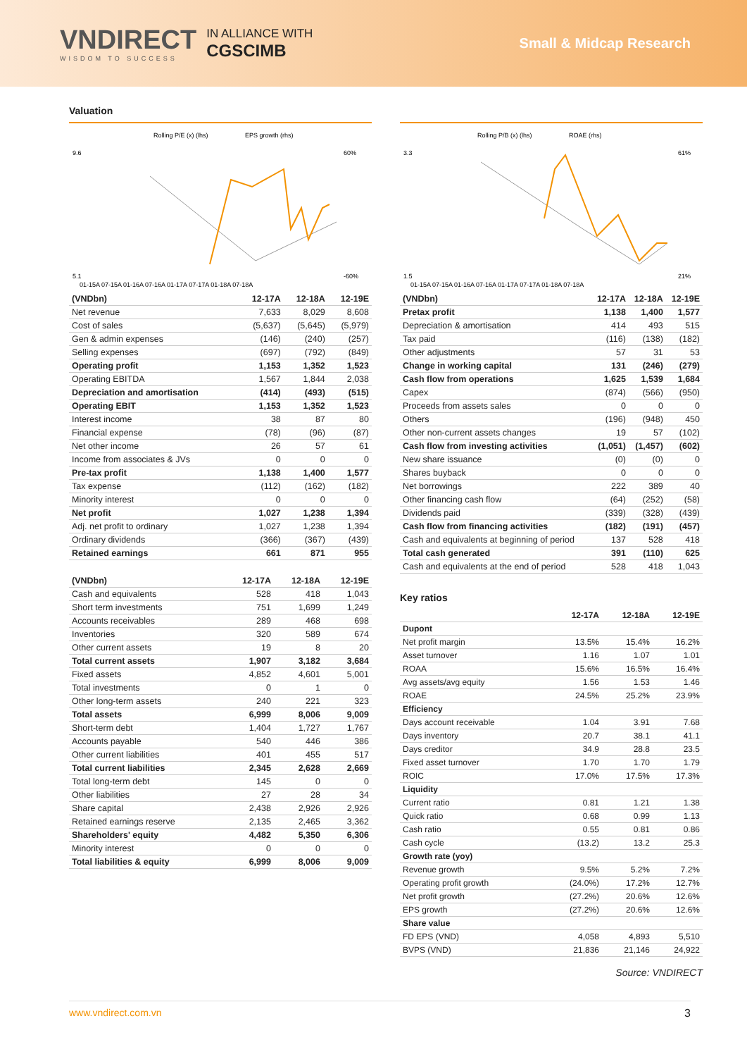VNDIRECT
WISDOM TO SUCCESS
IN ALLIANCE WITH
CGSCIMB
Small & Midcap Research
Valuation
Rolling P/E (x) (lhs)
EPS growth (rhs)
9.6
5.1
60%
-60%
01-15A 07-15A 01-16A 07-16A 01-17A 07-17A 01-18A 07-18A
| (VNDbn) | 12-17A | 12-18A | 12-19E |
| --- | --- | --- | --- |
| Net revenue | 7,633 | 8,029 | 8,608 |
| Cost of sales | (5,637) | (5,645) | (5,979) |
| Gen & admin expenses | (146) | (240) | (257) |
| Selling expenses | (697) | (792) | (849) |
| Operating profit | 1,153 | 1,352 | 1,523 |
| Operating EBITDA | 1,567 | 1,844 | 2,038 |
| Depreciation and amortisation | (414) | (493) | (515) |
| Operating EBIT | 1,153 | 1,352 | 1,523 |
| Interest income | 38 | 87 | 80 |
| Financial expense | (78) | (96) | (87) |
| Net other income | 26 | 57 | 61 |
| Income from associates & JVs | 0 | 0 | 0 |
| Pre-tax profit | 1,138 | 1,400 | 1,577 |
| Tax expense | (112) | (162) | (182) |
| Minority interest | 0 | 0 | 0 |
| Net profit | 1,027 | 1,238 | 1,394 |
| Adj. net profit to ordinary | 1,027 | 1,238 | 1,394 |
| Ordinary dividends | (366) | (367) | (439) |
| Retained earnings | 661 | 871 | 955 |
| (VNDbn) | 12-17A | 12-18A | 12-19E |
| --- | --- | --- | --- |
| Cash and equivalents | 528 | 418 | 1,043 |
| Short term investments | 751 | 1,699 | 1,249 |
| Accounts receivables | 289 | 468 | 698 |
| Inventories | 320 | 589 | 674 |
| Other current assets | 19 | 8 | 20 |
| Total current assets | 1,907 | 3,182 | 3,684 |
| Fixed assets | 4,852 | 4,601 | 5,001 |
| Total investments | 0 | 1 | 0 |
| Other long-term assets | 240 | 221 | 323 |
| Total assets | 6,999 | 8,006 | 9,009 |
| Short-term debt | 1,404 | 1,727 | 1,767 |
| Accounts payable | 540 | 446 | 386 |
| Other current liabilities | 401 | 455 | 517 |
| Total current liabilities | 2,345 | 2,628 | 2,669 |
| Total long-term debt | 145 | 0 | 0 |
| Other liabilities | 27 | 28 | 34 |
| Share capital | 2,438 | 2,926 | 2,926 |
| Retained earnings reserve | 2,135 | 2,465 | 3,362 |
| Shareholders' equity | 4,482 | 5,350 | 6,306 |
| Minority interest | 0 | 0 | 0 |
| Total liabilities & equity | 6,999 | 8,006 | 9,009 |
Rolling P/B (x) (lhs)
ROAE (rhs)
3.3
1.5
61%
21%
01-15A 07-15A 01-16A 07-16A 01-17A 07-17A 01-18A 07-18A
| (VNDbn) | 12-17A | 12-18A | 12-19E |
| --- | --- | --- | --- |
| Pretax profit | 1,138 | 1,400 | 1,577 |
| Depreciation & amortisation | 414 | 493 | 515 |
| Tax paid | (116) | (138) | (182) |
| Other adjustments | 57 | 31 | 53 |
| Change in working capital | 131 | (246) | (279) |
| Cash flow from operations | 1,625 | 1,539 | 1,684 |
| Capex | (874) | (566) | (950) |
| Proceeds from assets sales | 0 | 0 | 0 |
| Others | (196) | (948) | 450 |
| Other non-current assets changes | 19 | 57 | (102) |
| Cash flow from investing activities | (1,051) | (1,457) | (602) |
| New share issuance | (0) | (0) | 0 |
| Shares buyback | 0 | 0 | 0 |
| Net borrowings | 222 | 389 | 40 |
| Other financing cash flow | (64) | (252) | (58) |
| Dividends paid | (339) | (328) | (439) |
| Cash flow from financing activities | (182) | (191) | (457) |
| Cash and equivalents at beginning of period | 137 | 528 | 418 |
| Total cash generated | 391 | (110) | 625 |
| Cash and equivalents at the end of period | 528 | 418 | 1,043 |
Key ratios
| | 12-17A | 12-18A | 12-19E |
| --- | --- | --- | --- |
| Dupont | | | |
| Net profit margin | 13.5% | 15.4% | 16.2% |
| Asset turnover | 1.16 | 1.07 | 1.01 |
| ROAA | 15.6% | 16.5% | 16.4% |
| Avg assets/avg equity | 1.56 | 1.53 | 1.46 |
| ROAE | 24.5% | 25.2% | 23.9% |
| Efficiency | | | |
| Days account receivable | 1.04 | 3.91 | 7.68 |
| Days inventory | 20.7 | 38.1 | 41.1 |
| Days creditor | 34.9 | 28.8 | 23.5 |
| Fixed asset turnover | 1.70 | 1.70 | 1.79 |
| ROIC | 17.0% | 17.5% | 17.3% |
| Liquidity | | | |
| Current ratio | 0.81 | 1.21 | 1.38 |
| Quick ratio | 0.68 | 0.99 | 1.13 |
| Cash ratio | 0.55 | 0.81 | 0.86 |
| Cash cycle | (13.2) | 13.2 | 25.3 |
| Growth rate (yoy) | | | |
| Revenue growth | 9.5% | 5.2% | 7.2% |
| Operating profit growth | (24.0%) | 17.2% | 12.7% |
| Net profit growth | (27.2%) | 20.6% | 12.6% |
| EPS growth | (27.2%) | 20.6% | 12.6% |
| Share value | | | |
| FD EPS (VND) | 4,058 | 4,893 | 5,510 |
| BVPS (VND) | 21,836 | 21,146 | 24,922 |
Source: VNDIRECT
www.vndirect.com.vn 3